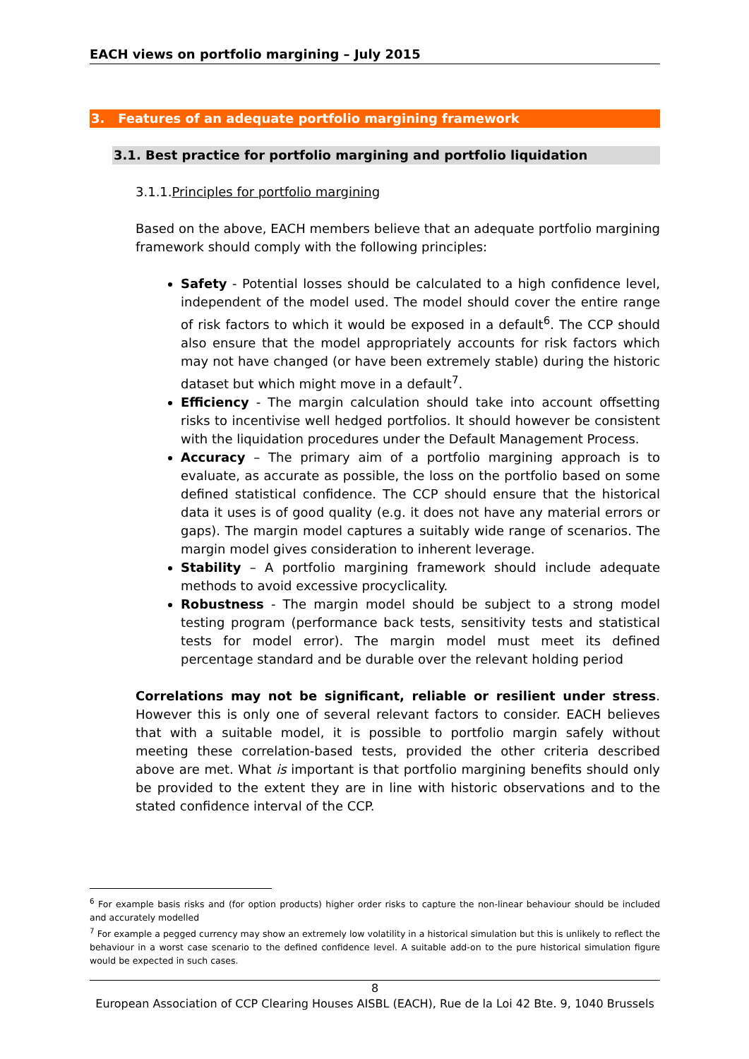EACH views on portfolio margining – July 2015
3. Features of an adequate portfolio margining framework
3.1. Best practice for portfolio margining and portfolio liquidation
3.1.1.Principles for portfolio margining
Based on the above, EACH members believe that an adequate portfolio margining framework should comply with the following principles:
Safety - Potential losses should be calculated to a high confidence level, independent of the model used. The model should cover the entire range of risk factors to which it would be exposed in a default<sup>6</sup>. The CCP should also ensure that the model appropriately accounts for risk factors which may not have changed (or have been extremely stable) during the historic dataset but which might move in a default<sup>7</sup>.
Efficiency - The margin calculation should take into account offsetting risks to incentivise well hedged portfolios. It should however be consistent with the liquidation procedures under the Default Management Process.
Accuracy – The primary aim of a portfolio margining approach is to evaluate, as accurate as possible, the loss on the portfolio based on some defined statistical confidence. The CCP should ensure that the historical data it uses is of good quality (e.g. it does not have any material errors or gaps). The margin model captures a suitably wide range of scenarios. The margin model gives consideration to inherent leverage.
Stability – A portfolio margining framework should include adequate methods to avoid excessive procyclicality.
Robustness - The margin model should be subject to a strong model testing program (performance back tests, sensitivity tests and statistical tests for model error). The margin model must meet its defined percentage standard and be durable over the relevant holding period
Correlations may not be significant, reliable or resilient under stress. However this is only one of several relevant factors to consider. EACH believes that with a suitable model, it is possible to portfolio margin safely without meeting these correlation-based tests, provided the other criteria described above are met. What is important is that portfolio margining benefits should only be provided to the extent they are in line with historic observations and to the stated confidence interval of the CCP.
<sup>6</sup> For example basis risks and (for option products) higher order risks to capture the non-linear behaviour should be included and accurately modelled
<sup>7</sup> For example a pegged currency may show an extremely low volatility in a historical simulation but this is unlikely to reflect the behaviour in a worst case scenario to the defined confidence level. A suitable add-on to the pure historical simulation figure would be expected in such cases.
8
European Association of CCP Clearing Houses AISBL (EACH), Rue de la Loi 42 Bte. 9, 1040 Brussels